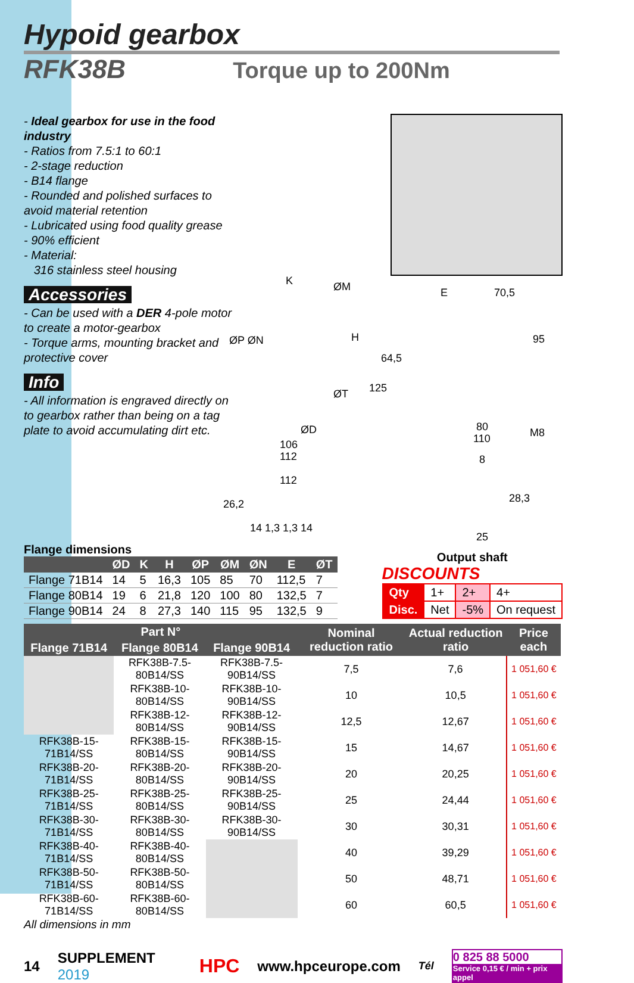Hypoid gearbox
RFK38B Torque up to 200Nm
- Ideal gearbox for use in the food industry
- Ratios from 7.5:1 to 60:1
- 2-stage reduction
- B14 flange
- Rounded and polished surfaces to avoid material retention
- Lubricated using food quality grease
- 90% efficient
- Material:
316 stainless steel housing
Accessories
- Can be used with a DER 4-pole motor to create a motor-gearbox
- Torque arms, mounting bracket and protective cover
Info
- All information is engraved directly on to gearbox rather than being on a tag plate to avoid accumulating dirt etc.
K ØM
ØP ØN H
ØT
ØD
106
112
E 70,5
95
64,5
125
80
110 M8
112
26,2
14 1,3 1,3 14
8
28,3
25
Flange dimensions
| | ØD | K | H | ØP | ØM | ØN | E | ØT |
| --- | --- | --- | --- | --- | --- | --- | --- | --- |
| Flange 71B14 | 14 | 5 | 16,3 | 105 | 85 | 70 | 112,5 | 7 |
| Flange 80B14 | 19 | 6 | 21,8 | 120 | 100 | 80 | 132,5 | 7 |
| Flange 90B14 | 24 | 8 | 27,3 | 140 | 115 | 95 | 132,5 | 9 |
Output shaft
DISCOUNTS
| Qty | 1+ | 2+ | 4+ |
| Disc. | Net | -5% | On request |
| Part N° | | | Nominal reduction ratio | Actual reduction ratio | Price each |
| --- | --- | --- | --- | --- | --- |
| Flange 71B14 | Flange 80B14 | Flange 90B14 | | | |
| | RFK38B-7.5-80B14/SS | RFK38B-7.5-90B14/SS | 7,5 | 7,6 | 1 051,60 € |
| | RFK38B-10-80B14/SS | RFK38B-10-90B14/SS | 10 | 10,5 | 1 051,60 € |
| | RFK38B-12-80B14/SS | RFK38B-12-90B14/SS | 12,5 | 12,67 | 1 051,60 € |
| RFK38B-15-71B14/SS | RFK38B-15-80B14/SS | RFK38B-15-90B14/SS | 15 | 14,67 | 1 051,60 € |
| RFK38B-20-71B14/SS | RFK38B-20-80B14/SS | RFK38B-20-90B14/SS | 20 | 20,25 | 1 051,60 € |
| RFK38B-25-71B14/SS | RFK38B-25-80B14/SS | RFK38B-25-90B14/SS | 25 | 24,44 | 1 051,60 € |
| RFK38B-30-71B14/SS | RFK38B-30-80B14/SS | RFK38B-30-90B14/SS | 30 | 30,31 | 1 051,60 € |
| RFK38B-40-71B14/SS | RFK38B-40-80B14/SS | | 40 | 39,29 | 1 051,60 € |
| RFK38B-50-71B14/SS | RFK38B-50-80B14/SS | | 50 | 48,71 | 1 051,60 € |
| RFK38B-60-71B14/SS | RFK38B-60-80B14/SS | | 60 | 60,5 | 1 051,60 € |
All dimensions in mm
14 SUPPLEMENT 2019 HPC www.hpceurope.com Tél 0 825 88 5000
Service 0,15 € / min + prix appel